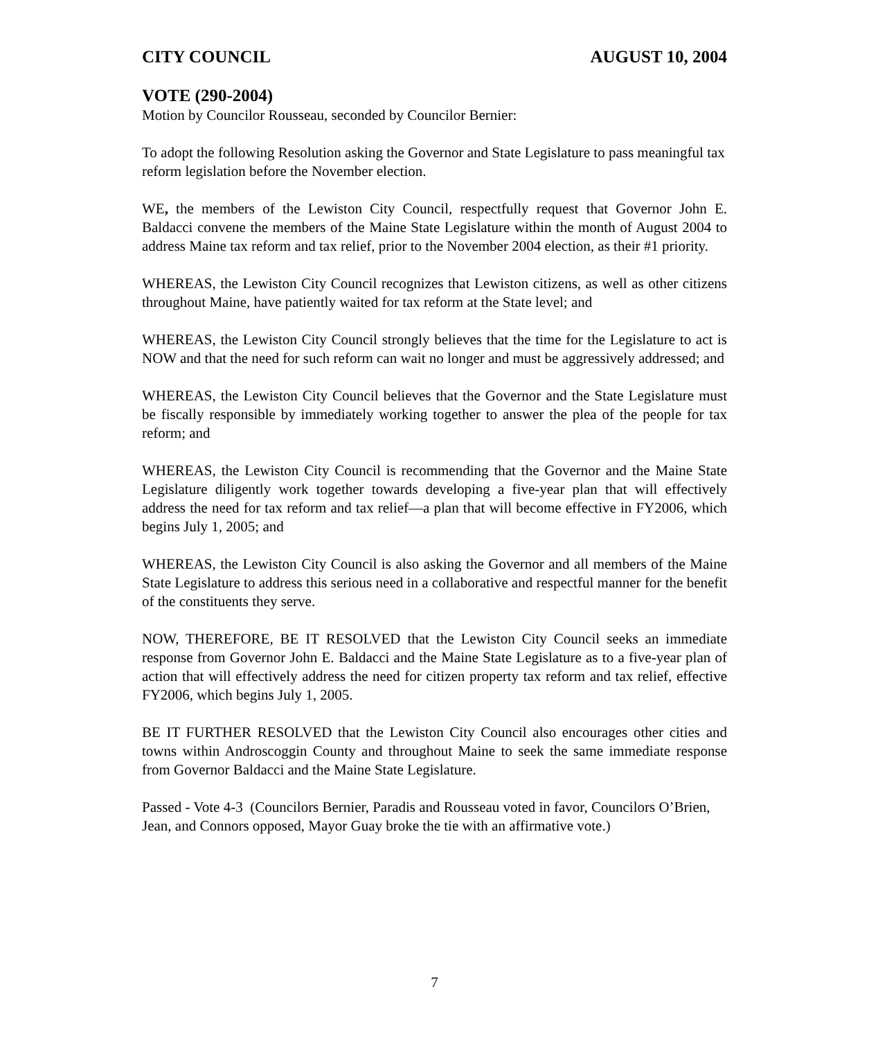CITY COUNCIL AUGUST 10, 2004
VOTE (290-2004)
Motion by Councilor Rousseau, seconded by Councilor Bernier:
To adopt the following Resolution asking the Governor and State Legislature to pass meaningful tax reform legislation before the November election.
WE, the members of the Lewiston City Council, respectfully request that Governor John E. Baldacci convene the members of the Maine State Legislature within the month of August 2004 to address Maine tax reform and tax relief, prior to the November 2004 election, as their #1 priority.
WHEREAS, the Lewiston City Council recognizes that Lewiston citizens, as well as other citizens throughout Maine, have patiently waited for tax reform at the State level; and
WHEREAS, the Lewiston City Council strongly believes that the time for the Legislature to act is NOW and that the need for such reform can wait no longer and must be aggressively addressed; and
WHEREAS, the Lewiston City Council believes that the Governor and the State Legislature must be fiscally responsible by immediately working together to answer the plea of the people for tax reform; and
WHEREAS, the Lewiston City Council is recommending that the Governor and the Maine State Legislature diligently work together towards developing a five-year plan that will effectively address the need for tax reform and tax relief—a plan that will become effective in FY2006, which begins July 1, 2005; and
WHEREAS, the Lewiston City Council is also asking the Governor and all members of the Maine State Legislature to address this serious need in a collaborative and respectful manner for the benefit of the constituents they serve.
NOW, THEREFORE, BE IT RESOLVED that the Lewiston City Council seeks an immediate response from Governor John E. Baldacci and the Maine State Legislature as to a five-year plan of action that will effectively address the need for citizen property tax reform and tax relief, effective FY2006, which begins July 1, 2005.
BE IT FURTHER RESOLVED that the Lewiston City Council also encourages other cities and towns within Androscoggin County and throughout Maine to seek the same immediate response from Governor Baldacci and the Maine State Legislature.
Passed - Vote 4-3 (Councilors Bernier, Paradis and Rousseau voted in favor, Councilors O’Brien, Jean, and Connors opposed, Mayor Guay broke the tie with an affirmative vote.)
7